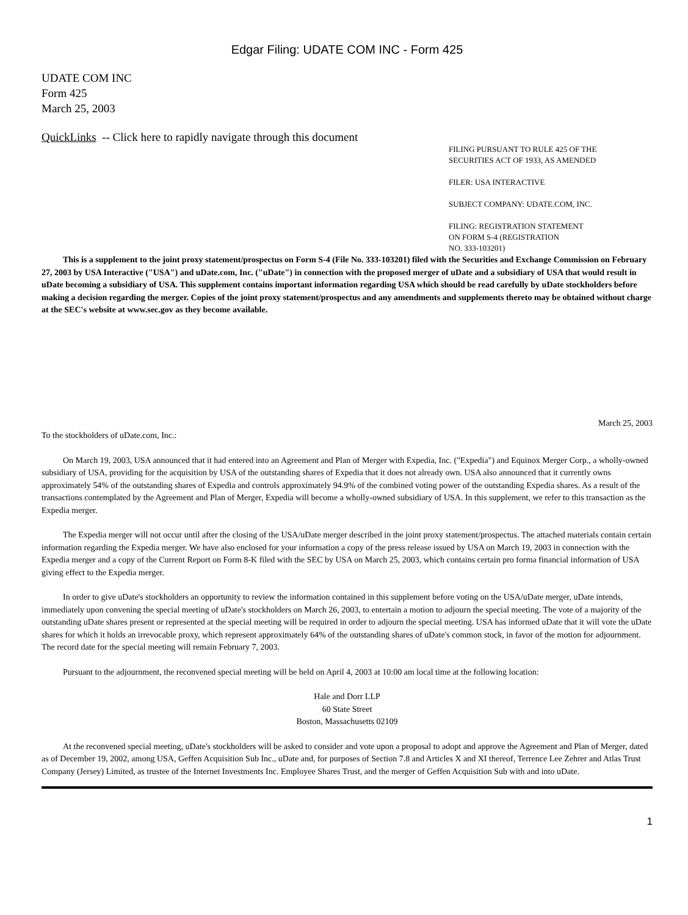Edgar Filing: UDATE COM INC - Form 425
UDATE COM INC
Form 425
March 25, 2003
QuickLinks -- Click here to rapidly navigate through this document
FILING PURSUANT TO RULE 425 OF THE
SECURITIES ACT OF 1933, AS AMENDED
FILER: USA INTERACTIVE
SUBJECT COMPANY: UDATE.COM, INC.
FILING: REGISTRATION STATEMENT
ON FORM S-4 (REGISTRATION
NO. 333-103201)
This is a supplement to the joint proxy statement/prospectus on Form S-4 (File No. 333-103201) filed with the Securities and Exchange Commission on February 27, 2003 by USA Interactive ("USA") and uDate.com, Inc. ("uDate") in connection with the proposed merger of uDate and a subsidiary of USA that would result in uDate becoming a subsidiary of USA. This supplement contains important information regarding USA which should be read carefully by uDate stockholders before making a decision regarding the merger. Copies of the joint proxy statement/prospectus and any amendments and supplements thereto may be obtained without charge at the SEC's website at www.sec.gov as they become available.
March 25, 2003
To the stockholders of uDate.com, Inc.:
On March 19, 2003, USA announced that it had entered into an Agreement and Plan of Merger with Expedia, Inc. ("Expedia") and Equinox Merger Corp., a wholly-owned subsidiary of USA, providing for the acquisition by USA of the outstanding shares of Expedia that it does not already own. USA also announced that it currently owns approximately 54% of the outstanding shares of Expedia and controls approximately 94.9% of the combined voting power of the outstanding Expedia shares. As a result of the transactions contemplated by the Agreement and Plan of Merger, Expedia will become a wholly-owned subsidiary of USA. In this supplement, we refer to this transaction as the Expedia merger.
The Expedia merger will not occur until after the closing of the USA/uDate merger described in the joint proxy statement/prospectus. The attached materials contain certain information regarding the Expedia merger. We have also enclosed for your information a copy of the press release issued by USA on March 19, 2003 in connection with the Expedia merger and a copy of the Current Report on Form 8-K filed with the SEC by USA on March 25, 2003, which contains certain pro forma financial information of USA giving effect to the Expedia merger.
In order to give uDate's stockholders an opportunity to review the information contained in this supplement before voting on the USA/uDate merger, uDate intends, immediately upon convening the special meeting of uDate's stockholders on March 26, 2003, to entertain a motion to adjourn the special meeting. The vote of a majority of the outstanding uDate shares present or represented at the special meeting will be required in order to adjourn the special meeting. USA has informed uDate that it will vote the uDate shares for which it holds an irrevocable proxy, which represent approximately 64% of the outstanding shares of uDate's common stock, in favor of the motion for adjournment. The record date for the special meeting will remain February 7, 2003.
Pursuant to the adjournment, the reconvened special meeting will be held on April 4, 2003 at 10:00 am local time at the following location:
Hale and Dorr LLP
60 State Street
Boston, Massachusetts 02109
At the reconvened special meeting, uDate's stockholders will be asked to consider and vote upon a proposal to adopt and approve the Agreement and Plan of Merger, dated as of December 19, 2002, among USA, Geffen Acquisition Sub Inc., uDate and, for purposes of Section 7.8 and Articles X and XI thereof, Terrence Lee Zehrer and Atlas Trust Company (Jersey) Limited, as trustee of the Internet Investments Inc. Employee Shares Trust, and the merger of Geffen Acquisition Sub with and into uDate.
1